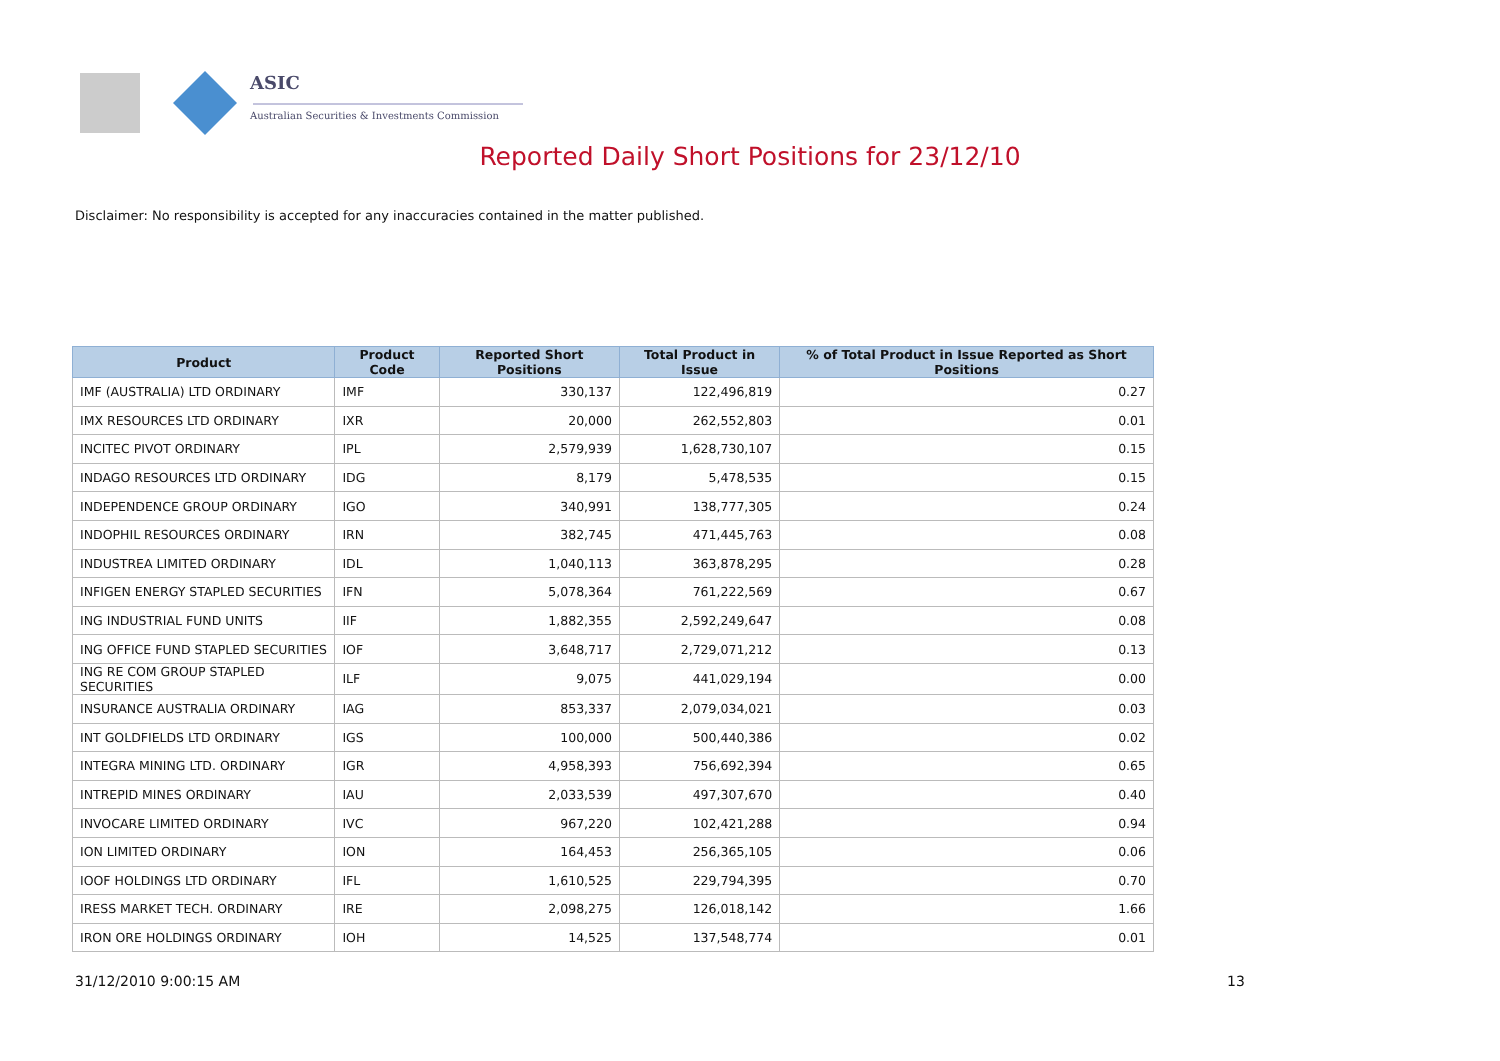ASIC
Australian Securities & Investments Commission
Reported Daily Short Positions for 23/12/10
Disclaimer: No responsibility is accepted for any inaccuracies contained in the matter published.
| Product | Product Code | Reported Short Positions | Total Product in Issue | % of Total Product in Issue Reported as Short Positions |
| --- | --- | --- | --- | --- |
| IMF (AUSTRALIA) LTD ORDINARY | IMF | 330,137 | 122,496,819 | 0.27 |
| IMX RESOURCES LTD ORDINARY | IXR | 20,000 | 262,552,803 | 0.01 |
| INCITEC PIVOT ORDINARY | IPL | 2,579,939 | 1,628,730,107 | 0.15 |
| INDAGO RESOURCES LTD ORDINARY | IDG | 8,179 | 5,478,535 | 0.15 |
| INDEPENDENCE GROUP ORDINARY | IGO | 340,991 | 138,777,305 | 0.24 |
| INDOPHIL RESOURCES ORDINARY | IRN | 382,745 | 471,445,763 | 0.08 |
| INDUSTREA LIMITED ORDINARY | IDL | 1,040,113 | 363,878,295 | 0.28 |
| INFIGEN ENERGY STAPLED SECURITIES | IFN | 5,078,364 | 761,222,569 | 0.67 |
| ING INDUSTRIAL FUND UNITS | IIF | 1,882,355 | 2,592,249,647 | 0.08 |
| ING OFFICE FUND STAPLED SECURITIES | IOF | 3,648,717 | 2,729,071,212 | 0.13 |
| ING RE COM GROUP STAPLED SECURITIES | ILF | 9,075 | 441,029,194 | 0.00 |
| INSURANCE AUSTRALIA ORDINARY | IAG | 853,337 | 2,079,034,021 | 0.03 |
| INT GOLDFIELDS LTD ORDINARY | IGS | 100,000 | 500,440,386 | 0.02 |
| INTEGRA MINING LTD. ORDINARY | IGR | 4,958,393 | 756,692,394 | 0.65 |
| INTREPID MINES ORDINARY | IAU | 2,033,539 | 497,307,670 | 0.40 |
| INVOCARE LIMITED ORDINARY | IVC | 967,220 | 102,421,288 | 0.94 |
| ION LIMITED ORDINARY | ION | 164,453 | 256,365,105 | 0.06 |
| IOOF HOLDINGS LTD ORDINARY | IFL | 1,610,525 | 229,794,395 | 0.70 |
| IRESS MARKET TECH. ORDINARY | IRE | 2,098,275 | 126,018,142 | 1.66 |
| IRON ORE HOLDINGS ORDINARY | IOH | 14,525 | 137,548,774 | 0.01 |
31/12/2010 9:00:15 AM 13